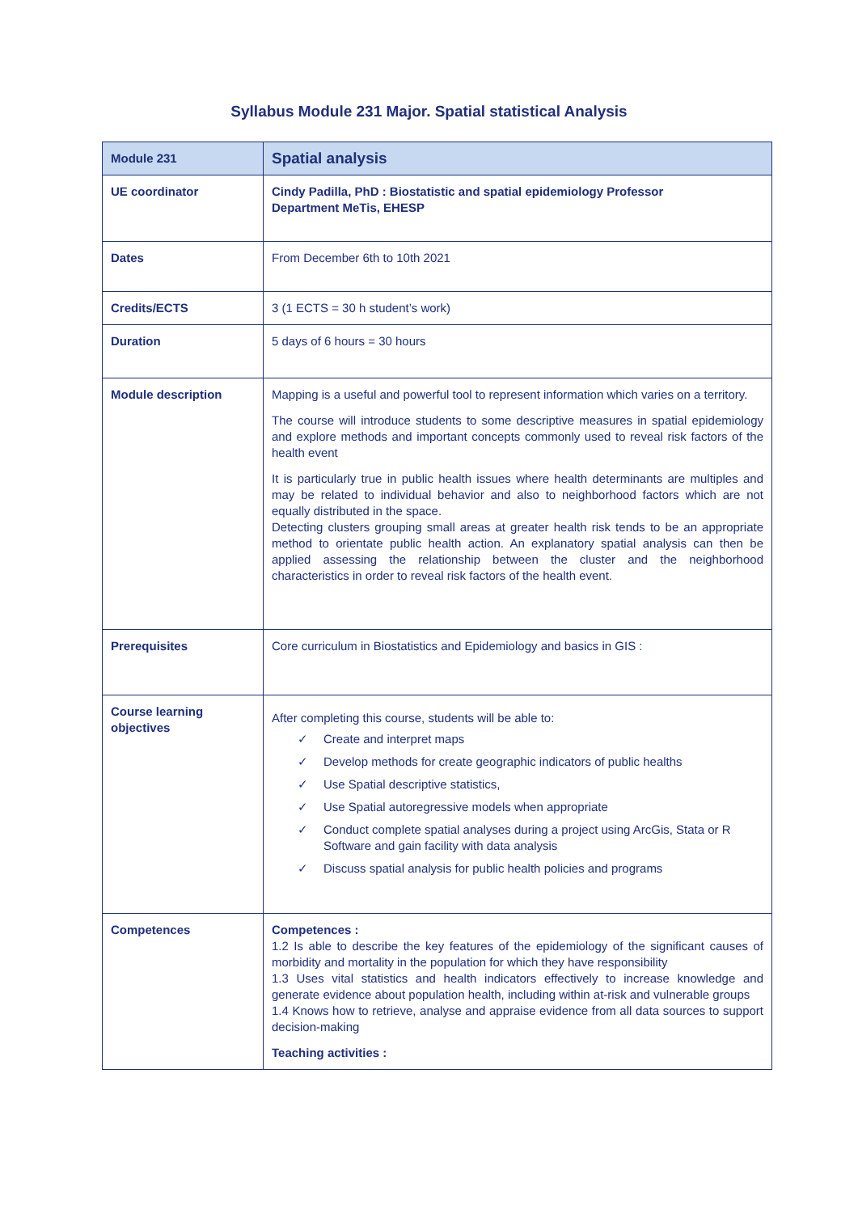Syllabus Module 231 Major. Spatial statistical Analysis
| Module 231 | Spatial analysis |
| UE coordinator | Cindy Padilla, PhD : Biostatistic and spatial epidemiology Professor Department MeTis, EHESP |
| Dates | From December 6th to 10th 2021 |
| Credits/ECTS | 3 (1 ECTS = 30 h student’s work) |
| Duration | 5 days of 6 hours = 30 hours |
| Module description | Mapping is a useful and powerful tool to represent information which varies on a territory. The course will introduce students to some descriptive measures in spatial epidemiology and explore methods and important concepts commonly used to reveal risk factors of the health event It is particularly true in public health issues where health determinants are multiples and may be related to individual behavior and also to neighborhood factors which are not equally distributed in the space. Detecting clusters grouping small areas at greater health risk tends to be an appropriate method to orientate public health action. An explanatory spatial analysis can then be applied assessing the relationship between the cluster and the neighborhood characteristics in order to reveal risk factors of the health event. |
| Prerequisites | Core curriculum in Biostatistics and Epidemiology and basics in GIS : |
| Course learning objectives | After completing this course, students will be able to: ✓ Create and interpret maps ✓ Develop methods for create geographic indicators of public healths ✓ Use Spatial descriptive statistics, ✓ Use Spatial autoregressive models when appropriate ✓ Conduct complete spatial analyses during a project using ArcGis, Stata or R Software and gain facility with data analysis ✓ Discuss spatial analysis for public health policies and programs |
| Competences | Competences : 1.2 Is able to describe the key features of the epidemiology of the significant causes of morbidity and mortality in the population for which they have responsibility 1.3 Uses vital statistics and health indicators effectively to increase knowledge and generate evidence about population health, including within at-risk and vulnerable groups 1.4 Knows how to retrieve, analyse and appraise evidence from all data sources to support decision-making Teaching activities : |